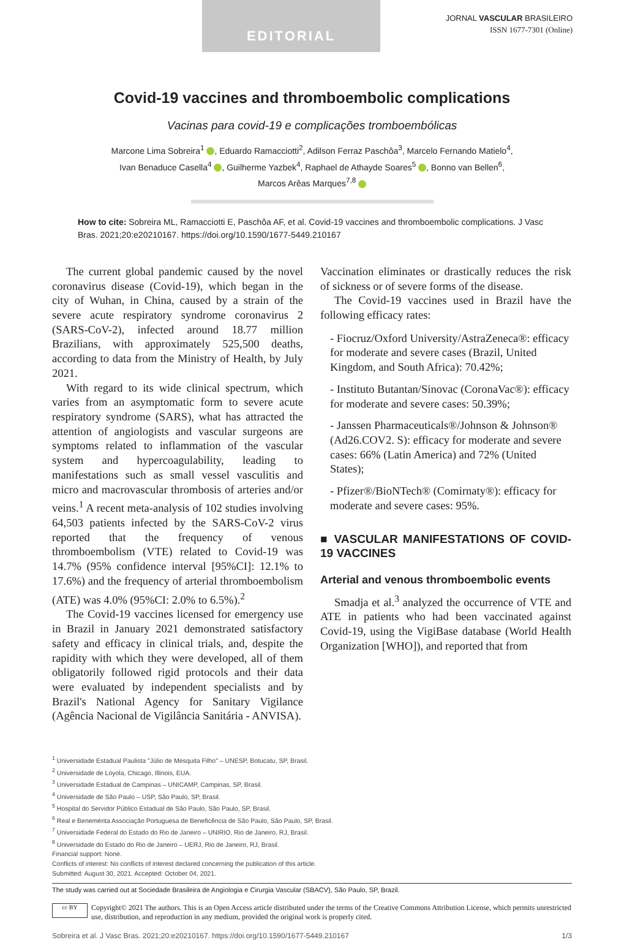EDITORIAL
JORNAL VASCULAR BRASILEIRO
ISSN 1677-7301 (Online)
Covid-19 vaccines and thromboembolic complications
Vacinas para covid-19 e complicações tromboembólicas
Marcone Lima Sobreira<sup>1</sup> , Eduardo Ramacciotti<sup>2</sup>, Adilson Ferraz Paschôa<sup>3</sup>, Marcelo Fernando Matielo<sup>4</sup>,
Ivan Benaduce Casella<sup>4</sup> , Guilherme Yazbek<sup>4</sup>, Raphael de Athayde Soares<sup>5</sup> , Bonno van Bellen<sup>6</sup>,
Marcos Arêas Marques<sup>7,8</sup>
How to cite: Sobreira ML, Ramacciotti E, Paschôa AF, et al. Covid-19 vaccines and thromboembolic complications. J Vasc Bras. 2021;20:e20210167. https://doi.org/10.1590/1677-5449.210167
The current global pandemic caused by the novel coronavirus disease (Covid-19), which began in the city of Wuhan, in China, caused by a strain of the severe acute respiratory syndrome coronavirus 2 (SARS-CoV-2), infected around 18.77 million Brazilians, with approximately 525,500 deaths, according to data from the Ministry of Health, by July 2021.
With regard to its wide clinical spectrum, which varies from an asymptomatic form to severe acute respiratory syndrome (SARS), what has attracted the attention of angiologists and vascular surgeons are symptoms related to inflammation of the vascular system and hypercoagulability, leading to manifestations such as small vessel vasculitis and micro and macrovascular thrombosis of arteries and/or veins.<sup>1</sup> A recent meta-analysis of 102 studies involving 64,503 patients infected by the SARS-CoV-2 virus reported that the frequency of venous thromboembolism (VTE) related to Covid-19 was 14.7% (95% confidence interval [95%CI]: 12.1% to 17.6%) and the frequency of arterial thromboembolism (ATE) was 4.0% (95%CI: 2.0% to 6.5%).<sup>2</sup>
The Covid-19 vaccines licensed for emergency use in Brazil in January 2021 demonstrated satisfactory safety and efficacy in clinical trials, and, despite the rapidity with which they were developed, all of them obligatorily followed rigid protocols and their data were evaluated by independent specialists and by Brazil's National Agency for Sanitary Vigilance (Agência Nacional de Vigilância Sanitária - ANVISA).
Vaccination eliminates or drastically reduces the risk of sickness or of severe forms of the disease.
The Covid-19 vaccines used in Brazil have the following efficacy rates:
- Fiocruz/Oxford University/AstraZeneca®: efficacy for moderate and severe cases (Brazil, United Kingdom, and South Africa): 70.42%;
- Instituto Butantan/Sinovac (CoronaVac®): efficacy for moderate and severe cases: 50.39%;
- Janssen Pharmaceuticals®/Johnson & Johnson® (Ad26.COV2. S): efficacy for moderate and severe cases: 66% (Latin America) and 72% (United States);
- Pfizer®/BioNTech® (Comirnaty®): efficacy for moderate and severe cases: 95%.
■ VASCULAR MANIFESTATIONS OF COVID-19 VACCINES
Arterial and venous thromboembolic events
Smadja et al.<sup>3</sup> analyzed the occurrence of VTE and ATE in patients who had been vaccinated against Covid-19, using the VigiBase database (World Health Organization [WHO]), and reported that from
<sup>1</sup> Universidade Estadual Paulista "Júlio de Mesquita Filho" – UNESP, Botucatu, SP, Brasil.
<sup>2</sup> Universidade de Loyola, Chicago, Illinois, EUA.
<sup>3</sup> Universidade Estadual de Campinas – UNICAMP, Campinas, SP, Brasil.
<sup>4</sup> Universidade de São Paulo – USP, São Paulo, SP, Brasil.
<sup>5</sup> Hospital do Servidor Público Estadual de São Paulo, São Paulo, SP, Brasil.
<sup>6</sup> Real e Benemérita Associação Portuguesa de Beneficência de São Paulo, São Paulo, SP, Brasil.
<sup>7</sup> Universidade Federal do Estado do Rio de Janeiro – UNIRIO, Rio de Janeiro, RJ, Brasil.
<sup>8</sup> Universidade do Estado do Rio de Janeiro – UERJ, Rio de Janeiro, RJ, Brasil.
Financial support: None.
Conflicts of interest: No conflicts of interest declared concerning the publication of this article.
Submitted: August 30, 2021. Accepted: October 04, 2021.
The study was carried out at Sociedade Brasileira de Angiologia e Cirurgia Vascular (SBACV), São Paulo, SP, Brazil.
cc BY
Copyright© 2021 The authors. This is an Open Access article distributed under the terms of the Creative Commons Attribution License, which permits unrestricted use, distribution, and reproduction in any medium, provided the original work is properly cited.
Sobreira et al. J Vasc Bras. 2021;20:e20210167. https://doi.org/10.1590/1677-5449.210167 1/3